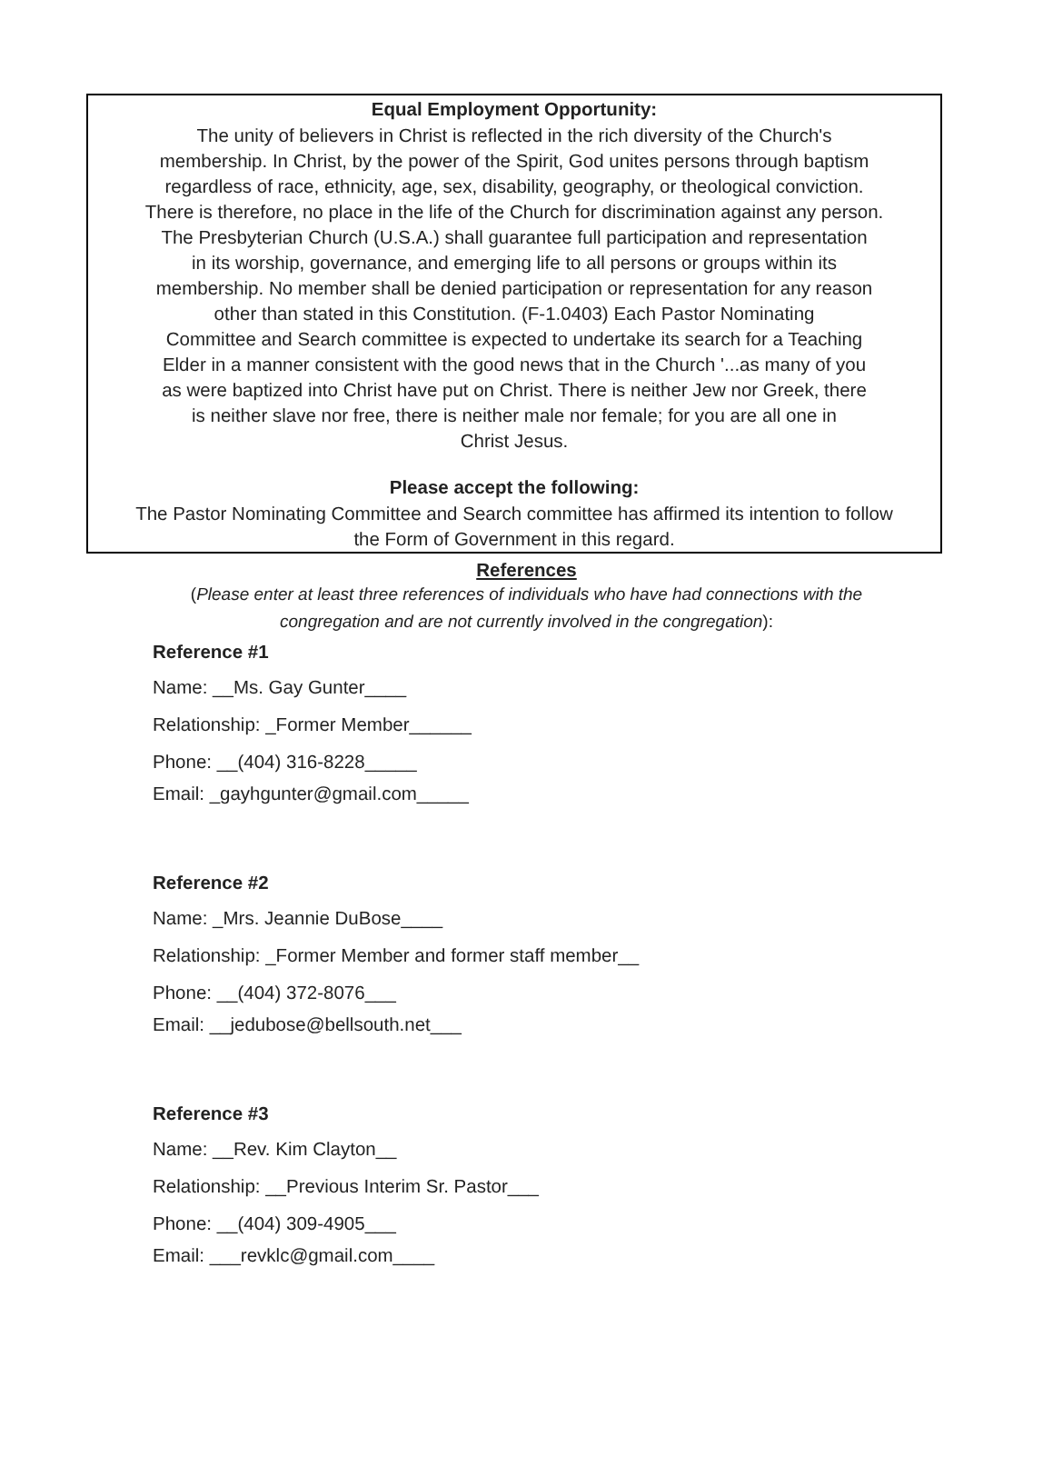Equal Employment Opportunity:
The unity of believers in Christ is reflected in the rich diversity of the Church's
membership. In Christ, by the power of the Spirit, God unites persons through baptism
regardless of race, ethnicity, age, sex, disability, geography, or theological conviction.
There is therefore, no place in the life of the Church for discrimination against any person.
The Presbyterian Church (U.S.A.) shall guarantee full participation and representation
in its worship, governance, and emerging life to all persons or groups within its
membership. No member shall be denied participation or representation for any reason
other than stated in this Constitution. (F-1.0403) Each Pastor Nominating
Committee and Search committee is expected to undertake its search for a Teaching
Elder in a manner consistent with the good news that in the Church '...as many of you
as were baptized into Christ have put on Christ. There is neither Jew nor Greek, there
is neither slave nor free, there is neither male nor female; for you are all one in
Christ Jesus.
Please accept the following:
The Pastor Nominating Committee and Search committee has affirmed its intention to follow
the Form of Government in this regard.
References
(Please enter at least three references of individuals who have had connections with the
congregation and are not currently involved in the congregation):
Reference #1
Name: __Ms. Gay Gunter____
Relationship: _Former Member______
Phone: __(404) 316-8228_____
Email: _gayhgunter@gmail.com_____
Reference #2
Name: _Mrs. Jeannie DuBose____
Relationship: _Former Member and former staff member__
Phone: __(404) 372-8076___
Email: __jedubose@bellsouth.net___
Reference #3
Name: __Rev. Kim Clayton__
Relationship: __Previous Interim Sr. Pastor___
Phone: __(404) 309-4905___
Email: ___revklc@gmail.com____